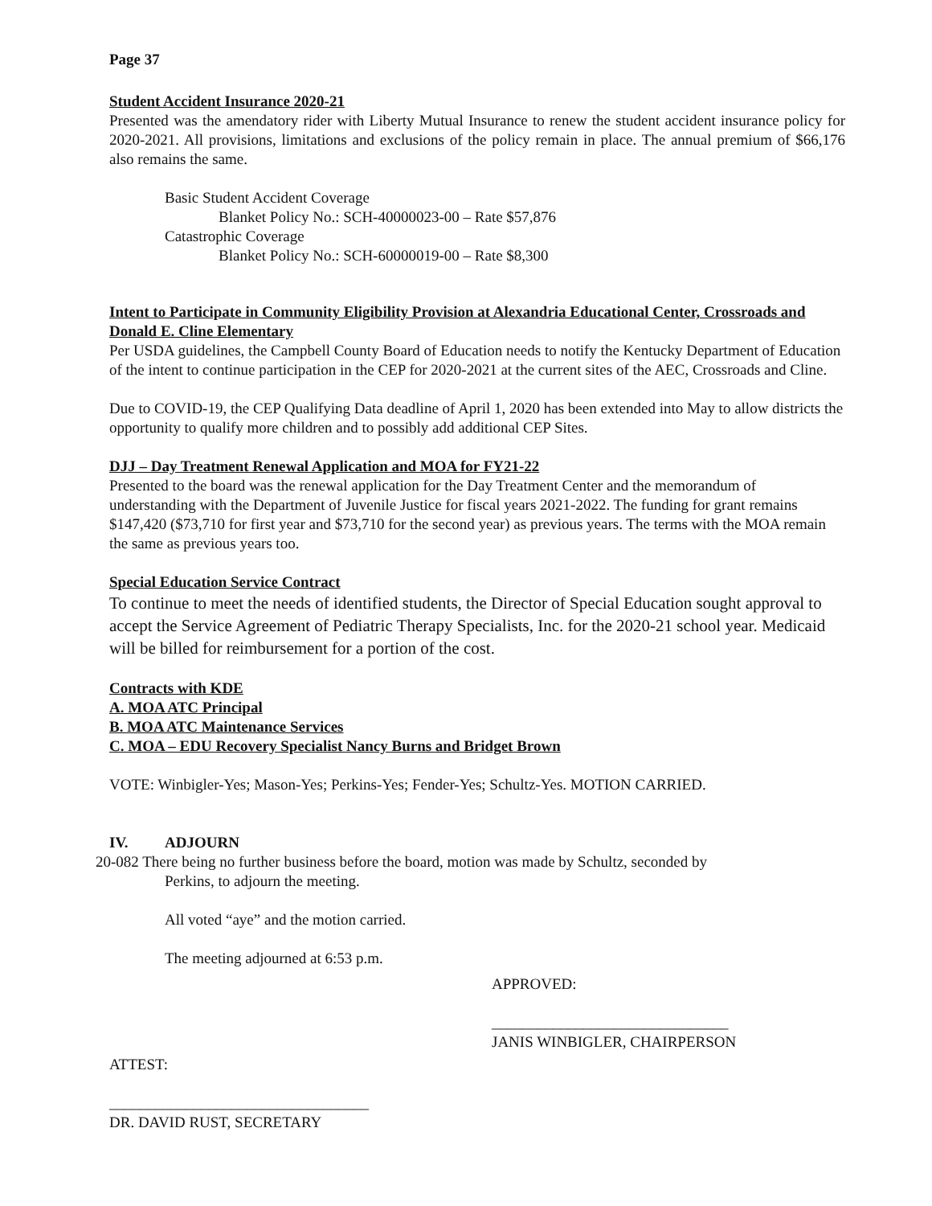Page 37
Student Accident Insurance 2020-21
Presented was the amendatory rider with Liberty Mutual Insurance to renew the student accident insurance policy for 2020-2021. All provisions, limitations and exclusions of the policy remain in place. The annual premium of $66,176 also remains the same.
Basic Student Accident Coverage
Blanket Policy No.: SCH-40000023-00 – Rate $57,876
Catastrophic Coverage
Blanket Policy No.: SCH-60000019-00 – Rate $8,300
Intent to Participate in Community Eligibility Provision at Alexandria Educational Center, Crossroads and Donald E. Cline Elementary
Per USDA guidelines, the Campbell County Board of Education needs to notify the Kentucky Department of Education of the intent to continue participation in the CEP for 2020-2021 at the current sites of the AEC, Crossroads and Cline.
Due to COVID-19, the CEP Qualifying Data deadline of April 1, 2020 has been extended into May to allow districts the opportunity to qualify more children and to possibly add additional CEP Sites.
DJJ – Day Treatment Renewal Application and MOA for FY21-22
Presented to the board was the renewal application for the Day Treatment Center and the memorandum of understanding with the Department of Juvenile Justice for fiscal years 2021-2022. The funding for grant remains $147,420 ($73,710 for first year and $73,710 for the second year) as previous years. The terms with the MOA remain the same as previous years too.
Special Education Service Contract
To continue to meet the needs of identified students, the Director of Special Education sought approval to accept the Service Agreement of Pediatric Therapy Specialists, Inc. for the 2020-21 school year. Medicaid will be billed for reimbursement for a portion of the cost.
Contracts with KDE
A. MOA ATC Principal
B. MOA ATC Maintenance Services
C. MOA – EDU Recovery Specialist Nancy Burns and Bridget Brown
VOTE: Winbigler-Yes; Mason-Yes; Perkins-Yes; Fender-Yes; Schultz-Yes. MOTION CARRIED.
IV. ADJOURN
20-082 There being no further business before the board, motion was made by Schultz, seconded by
Perkins, to adjourn the meeting.
All voted “aye” and the motion carried.
The meeting adjourned at 6:53 p.m.
APPROVED:
_______________________________
JANIS WINBIGLER, CHAIRPERSON
ATTEST:
__________________________________
DR. DAVID RUST, SECRETARY